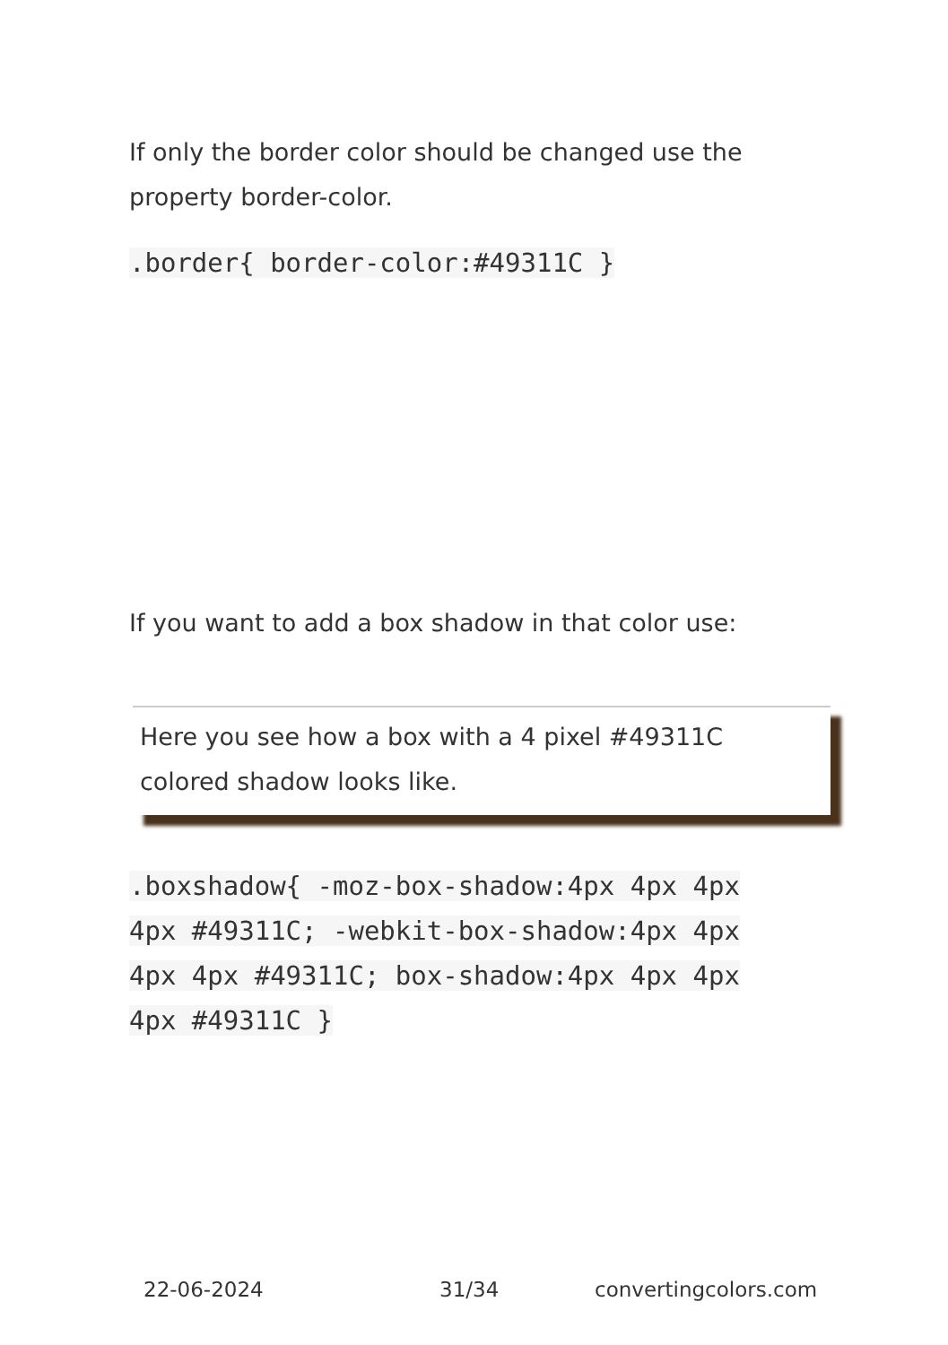If only the border color should be changed use the property border-color.
.border{ border-color:#49311C }
If you want to add a box shadow in that color use:
Here you see how a box with a 4 pixel #49311C
colored shadow looks like.
.boxshadow{ -moz-box-shadow:4px 4px 4px 4px #49311C; -webkit-box-shadow:4px 4px 4px 4px #49311C; box-shadow:4px 4px 4px 4px #49311C }
22-06-2024 31/34 convertingcolors.com